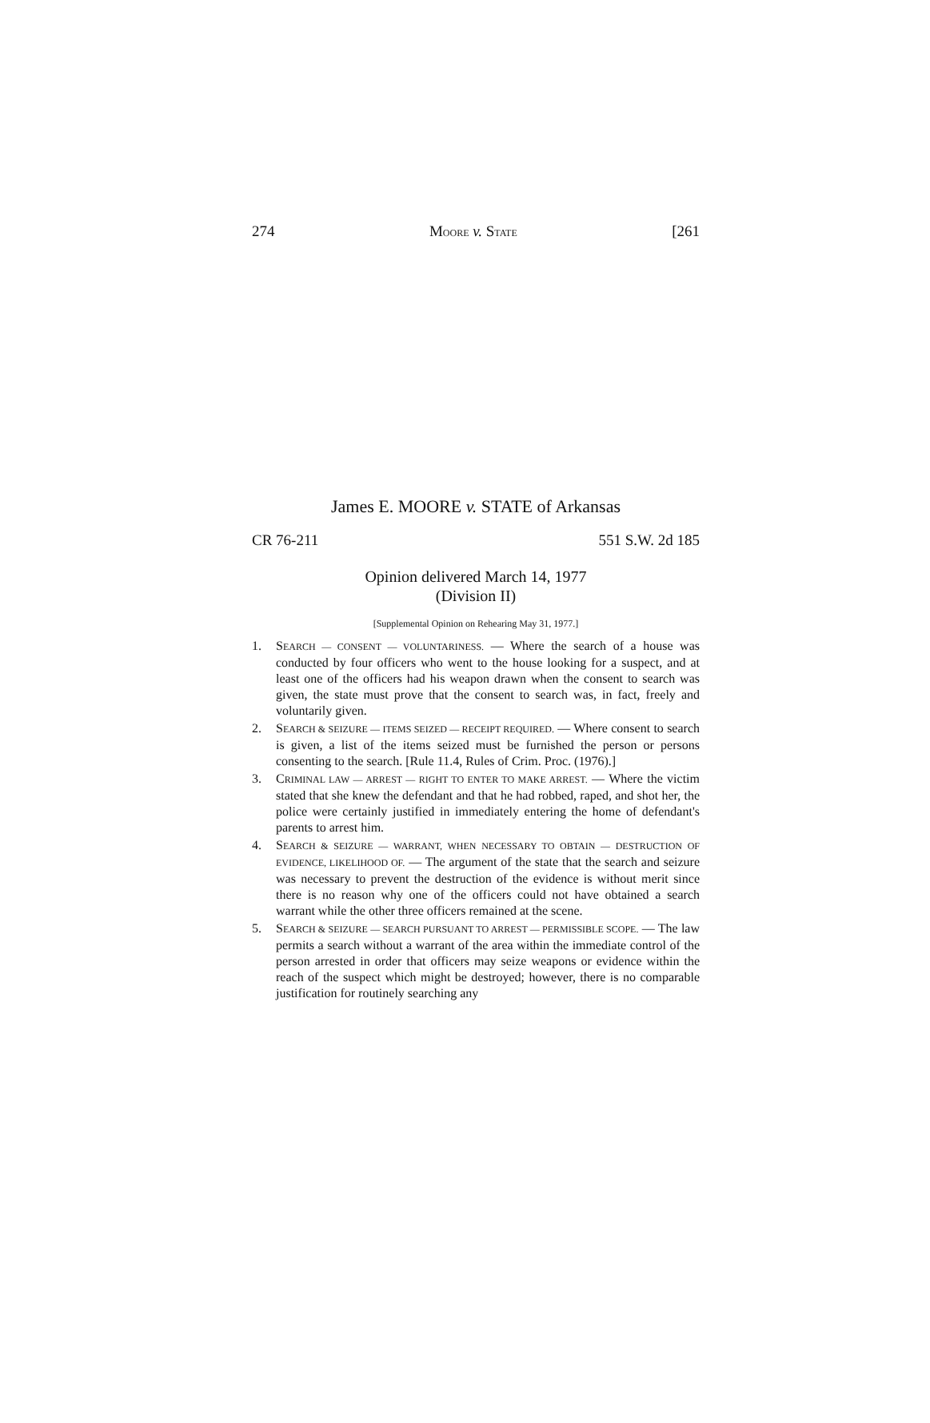274 MOORE v. STATE [261
James E. MOORE v. STATE of Arkansas
CR 76-211 551 S.W. 2d 185
Opinion delivered March 14, 1977
(Division II)
[Supplemental Opinion on Rehearing May 31, 1977.]
1. SEARCH — CONSENT — VOLUNTARINESS. — Where the search of a house was conducted by four officers who went to the house looking for a suspect, and at least one of the officers had his weapon drawn when the consent to search was given, the state must prove that the consent to search was, in fact, freely and voluntarily given.
2. SEARCH & SEIZURE — ITEMS SEIZED — RECEIPT REQUIRED. — Where consent to search is given, a list of the items seized must be furnished the person or persons consenting to the search. [Rule 11.4, Rules of Crim. Proc. (1976).]
3. CRIMINAL LAW — ARREST — RIGHT TO ENTER TO MAKE ARREST. — Where the victim stated that she knew the defendant and that he had robbed, raped, and shot her, the police were certainly justified in immediately entering the home of defendant's parents to arrest him.
4. SEARCH & SEIZURE — WARRANT, WHEN NECESSARY TO OBTAIN — DESTRUCTION OF EVIDENCE, LIKELIHOOD OF. — The argument of the state that the search and seizure was necessary to prevent the destruction of the evidence is without merit since there is no reason why one of the officers could not have obtained a search warrant while the other three officers remained at the scene.
5. SEARCH & SEIZURE — SEARCH PURSUANT TO ARREST — PERMISSIBLE SCOPE. — The law permits a search without a warrant of the area within the immediate control of the person arrested in order that officers may seize weapons or evidence within the reach of the suspect which might be destroyed; however, there is no comparable justification for routinely searching any